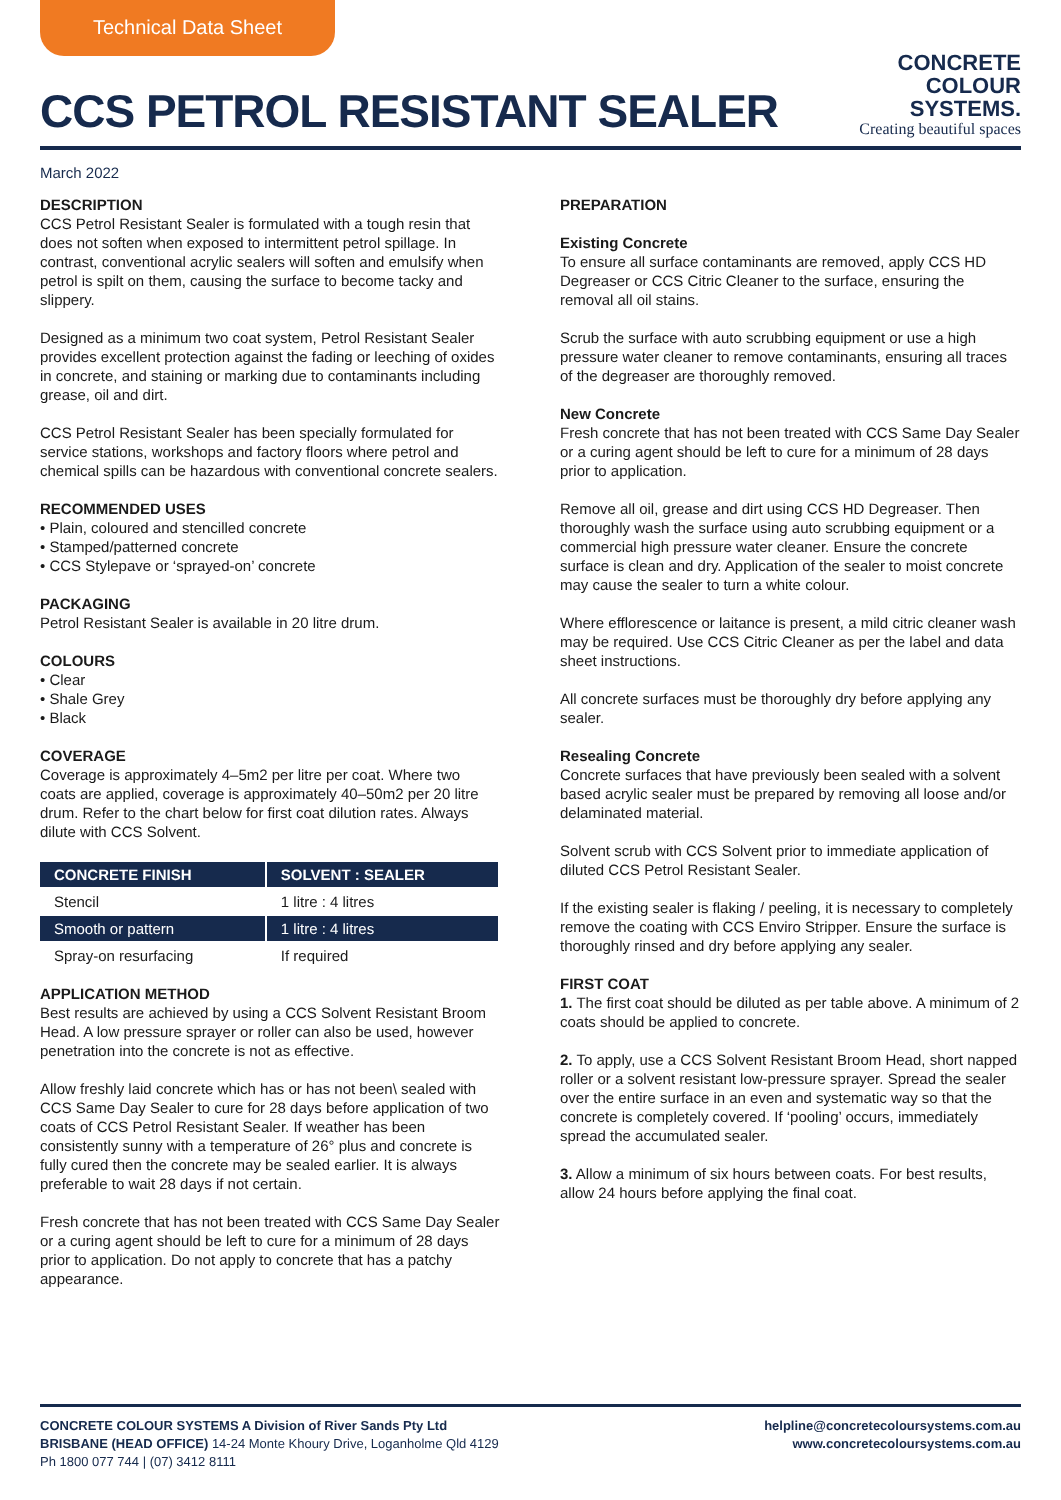Technical Data Sheet
CCS PETROL RESISTANT SEALER
CONCRETE
COLOUR
SYSTEMS.
Creating beautiful spaces
March 2022
DESCRIPTION
CCS Petrol Resistant Sealer is formulated with a tough resin that does not soften when exposed to intermittent petrol spillage. In contrast, conventional acrylic sealers will soften and emulsify when petrol is spilt on them, causing the surface to become tacky and slippery.
Designed as a minimum two coat system, Petrol Resistant Sealer provides excellent protection against the fading or leeching of oxides in concrete, and staining or marking due to contaminants including grease, oil and dirt.
CCS Petrol Resistant Sealer has been specially formulated for service stations, workshops and factory floors where petrol and chemical spills can be hazardous with conventional concrete sealers.
RECOMMENDED USES
• Plain, coloured and stencilled concrete
• Stamped/patterned concrete
• CCS Stylepave or ‘sprayed-on’ concrete
PACKAGING
Petrol Resistant Sealer is available in 20 litre drum.
COLOURS
• Clear
• Shale Grey
• Black
COVERAGE
Coverage is approximately 4–5m2 per litre per coat. Where two coats are applied, coverage is approximately 40–50m2 per 20 litre drum. Refer to the chart below for first coat dilution rates. Always dilute with CCS Solvent.
| CONCRETE FINISH | SOLVENT : SEALER |
| --- | --- |
| Stencil | 1 litre : 4 litres |
| Smooth or pattern | 1 litre : 4 litres |
| Spray-on resurfacing | If required |
APPLICATION METHOD
Best results are achieved by using a CCS Solvent Resistant Broom Head. A low pressure sprayer or roller can also be used, however penetration into the concrete is not as effective.
Allow freshly laid concrete which has or has not been\ sealed with CCS Same Day Sealer to cure for 28 days before application of two coats of CCS Petrol Resistant Sealer. If weather has been consistently sunny with a temperature of 26° plus and concrete is fully cured then the concrete may be sealed earlier. It is always preferable to wait 28 days if not certain.
Fresh concrete that has not been treated with CCS Same Day Sealer or a curing agent should be left to cure for a minimum of 28 days prior to application. Do not apply to concrete that has a patchy appearance.
PREPARATION
Existing Concrete
To ensure all surface contaminants are removed, apply CCS HD Degreaser or CCS Citric Cleaner to the surface, ensuring the removal all oil stains.
Scrub the surface with auto scrubbing equipment or use a high pressure water cleaner to remove contaminants, ensuring all traces of the degreaser are thoroughly removed.
New Concrete
Fresh concrete that has not been treated with CCS Same Day Sealer or a curing agent should be left to cure for a minimum of 28 days prior to application.
Remove all oil, grease and dirt using CCS HD Degreaser. Then thoroughly wash the surface using auto scrubbing equipment or a commercial high pressure water cleaner. Ensure the concrete surface is clean and dry. Application of the sealer to moist concrete may cause the sealer to turn a white colour.
Where efflorescence or laitance is present, a mild citric cleaner wash may be required. Use CCS Citric Cleaner as per the label and data sheet instructions.
All concrete surfaces must be thoroughly dry before applying any sealer.
Resealing Concrete
Concrete surfaces that have previously been sealed with a solvent based acrylic sealer must be prepared by removing all loose and/or delaminated material.
Solvent scrub with CCS Solvent prior to immediate application of diluted CCS Petrol Resistant Sealer.
If the existing sealer is flaking / peeling, it is necessary to completely remove the coating with CCS Enviro Stripper. Ensure the surface is thoroughly rinsed and dry before applying any sealer.
FIRST COAT
1. The first coat should be diluted as per table above. A minimum of 2 coats should be applied to concrete.
2. To apply, use a CCS Solvent Resistant Broom Head, short napped roller or a solvent resistant low-pressure sprayer. Spread the sealer over the entire surface in an even and systematic way so that the concrete is completely covered. If ‘pooling’ occurs, immediately spread the accumulated sealer.
3. Allow a minimum of six hours between coats. For best results, allow 24 hours before applying the final coat.
CONCRETE COLOUR SYSTEMS A Division of River Sands Pty Ltd
BRISBANE (HEAD OFFICE) 14-24 Monte Khoury Drive, Loganholme Qld 4129
Ph 1800 077 744 | (07) 3412 8111
helpline@concretecoloursystems.com.au
www.concretecoloursystems.com.au